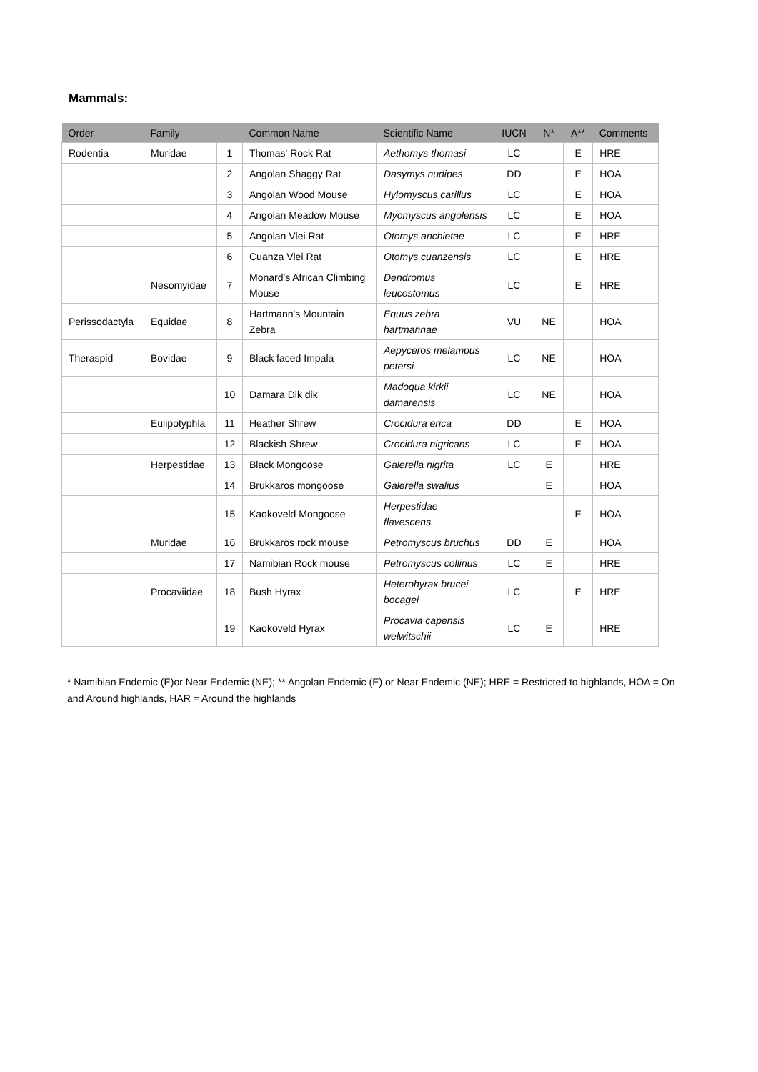Mammals:
| Order | Family | | Common Name | Scientific Name | IUCN | N* | A** | Comments |
| --- | --- | --- | --- | --- | --- | --- | --- | --- |
| Rodentia | Muridae | 1 | Thomas' Rock Rat | Aethomys thomasi | LC | | E | HRE |
| | | 2 | Angolan Shaggy Rat | Dasymys nudipes | DD | | E | HOA |
| | | 3 | Angolan Wood Mouse | Hylomyscus carillus | LC | | E | HOA |
| | | 4 | Angolan Meadow Mouse | Myomyscus angolensis | LC | | E | HOA |
| | | 5 | Angolan Vlei Rat | Otomys anchietae | LC | | E | HRE |
| | | 6 | Cuanza Vlei Rat | Otomys cuanzensis | LC | | E | HRE |
| | Nesomyidae | 7 | Monard's African Climbing Mouse | Dendromus leucostomus | LC | | E | HRE |
| Perissodactyla | Equidae | 8 | Hartmann's Mountain Zebra | Equus zebra hartmannae | VU | NE | | HOA |
| Theraspid | Bovidae | 9 | Black faced Impala | Aepyceros melampus petersi | LC | NE | | HOA |
| | | 10 | Damara Dik dik | Madoqua kirkii damarensis | LC | NE | | HOA |
| | Eulipotyphla | 11 | Heather Shrew | Crocidura erica | DD | | E | HOA |
| | | 12 | Blackish Shrew | Crocidura nigricans | LC | | E | HOA |
| | Herpestidae | 13 | Black Mongoose | Galerella nigrita | LC | E | | HRE |
| | | 14 | Brukkaros mongoose | Galerella swalius | | E | | HOA |
| | | 15 | Kaokoveld Mongoose | Herpestidae flavescens | | | E | HOA |
| | Muridae | 16 | Brukkaros rock mouse | Petromyscus bruchus | DD | E | | HOA |
| | | 17 | Namibian Rock mouse | Petromyscus collinus | LC | E | | HRE |
| | Procaviidae | 18 | Bush Hyrax | Heterohyrax brucei bocagei | LC | | E | HRE |
| | | 19 | Kaokoveld Hyrax | Procavia capensis welwitschii | LC | E | | HRE |
* Namibian Endemic (E)or Near Endemic (NE); ** Angolan Endemic (E) or Near Endemic (NE); HRE = Restricted to highlands, HOA = On and Around highlands, HAR = Around the highlands